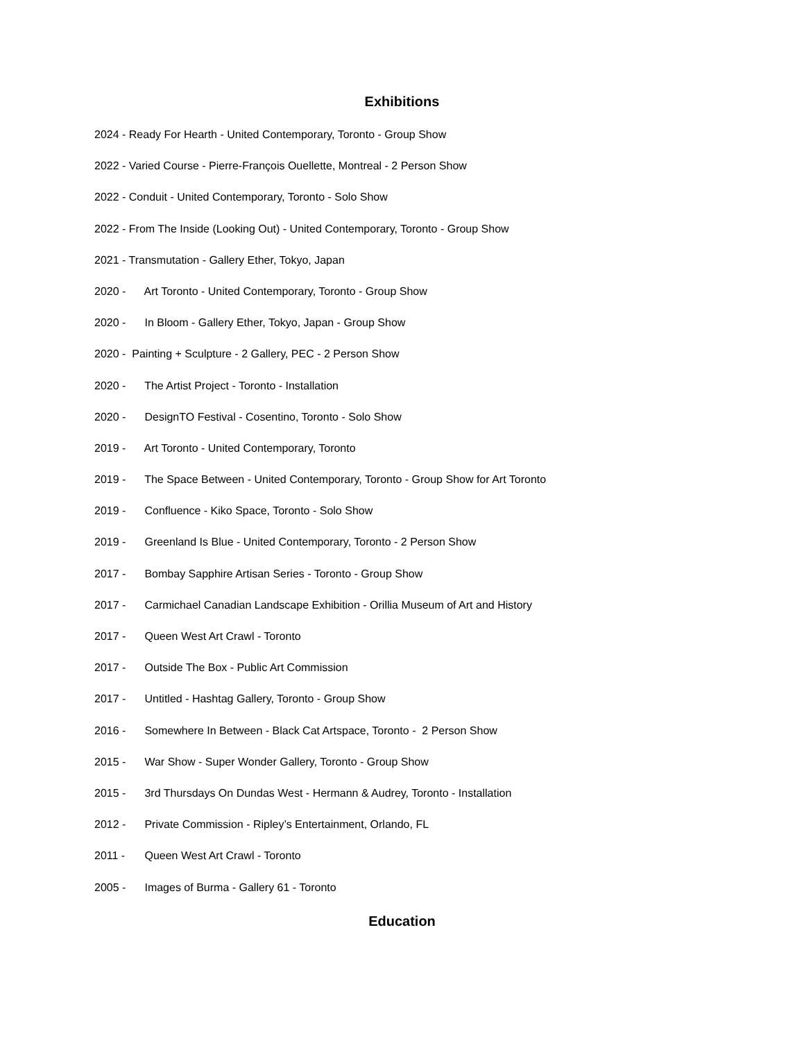Exhibitions
2024 - Ready For Hearth - United Contemporary, Toronto - Group Show
2022 - Varied Course - Pierre-François Ouellette, Montreal - 2 Person Show
2022 - Conduit - United Contemporary, Toronto - Solo Show
2022 - From The Inside (Looking Out) - United Contemporary, Toronto - Group Show
2021 - Transmutation - Gallery Ether, Tokyo, Japan
2020 - Art Toronto - United Contemporary, Toronto - Group Show
2020 - In Bloom - Gallery Ether, Tokyo, Japan - Group Show
2020 - Painting + Sculpture - 2 Gallery, PEC - 2 Person Show
2020 - The Artist Project - Toronto - Installation
2020 - DesignTO Festival - Cosentino, Toronto - Solo Show
2019 - Art Toronto - United Contemporary, Toronto
2019 - The Space Between - United Contemporary, Toronto - Group Show for Art Toronto
2019 - Confluence - Kiko Space, Toronto - Solo Show
2019 - Greenland Is Blue - United Contemporary, Toronto - 2 Person Show
2017 - Bombay Sapphire Artisan Series - Toronto - Group Show
2017 - Carmichael Canadian Landscape Exhibition - Orillia Museum of Art and History
2017 - Queen West Art Crawl - Toronto
2017 - Outside The Box - Public Art Commission
2017 - Untitled - Hashtag Gallery, Toronto - Group Show
2016 - Somewhere In Between - Black Cat Artspace, Toronto - 2 Person Show
2015 - War Show - Super Wonder Gallery, Toronto - Group Show
2015 - 3rd Thursdays On Dundas West - Hermann & Audrey, Toronto - Installation
2012 - Private Commission - Ripley’s Entertainment, Orlando, FL
2011 - Queen West Art Crawl - Toronto
2005 - Images of Burma - Gallery 61 - Toronto
Education